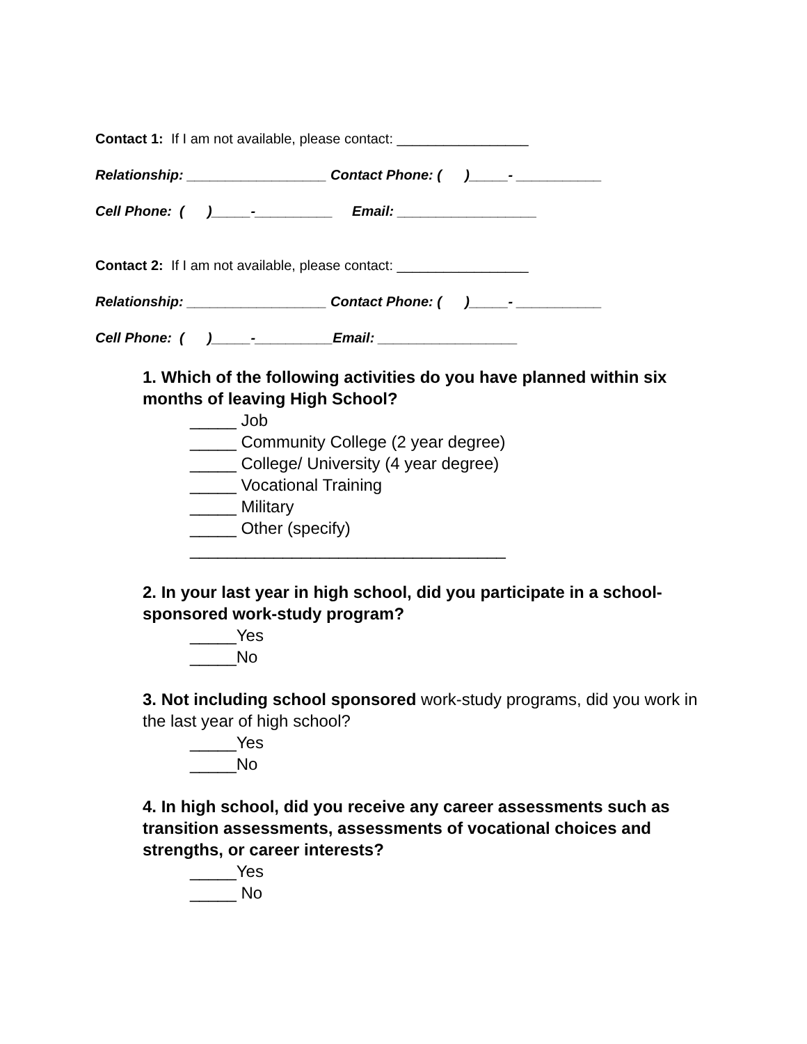Contact 1: If I am not available, please contact: _________________
Relationship: __________________ Contact Phone: ( )_____- ___________
Cell Phone: ( )_____-__________ Email: __________________
Contact 2: If I am not available, please contact: _________________
Relationship: __________________ Contact Phone: ( )_____- ___________
Cell Phone: ( )_____-__________Email: __________________
1. Which of the following activities do you have planned within six months of leaving High School?
_____ Job
_____ Community College (2 year degree)
_____ College/ University (4 year degree)
_____ Vocational Training
_____ Military
_____ Other (specify)
__________________________________
2. In your last year in high school, did you participate in a school-sponsored work-study program?
_____Yes
_____No
3. Not including school sponsored work-study programs, did you work in the last year of high school?
_____Yes
_____No
4. In high school, did you receive any career assessments such as transition assessments, assessments of vocational choices and strengths, or career interests?
_____Yes
_____ No